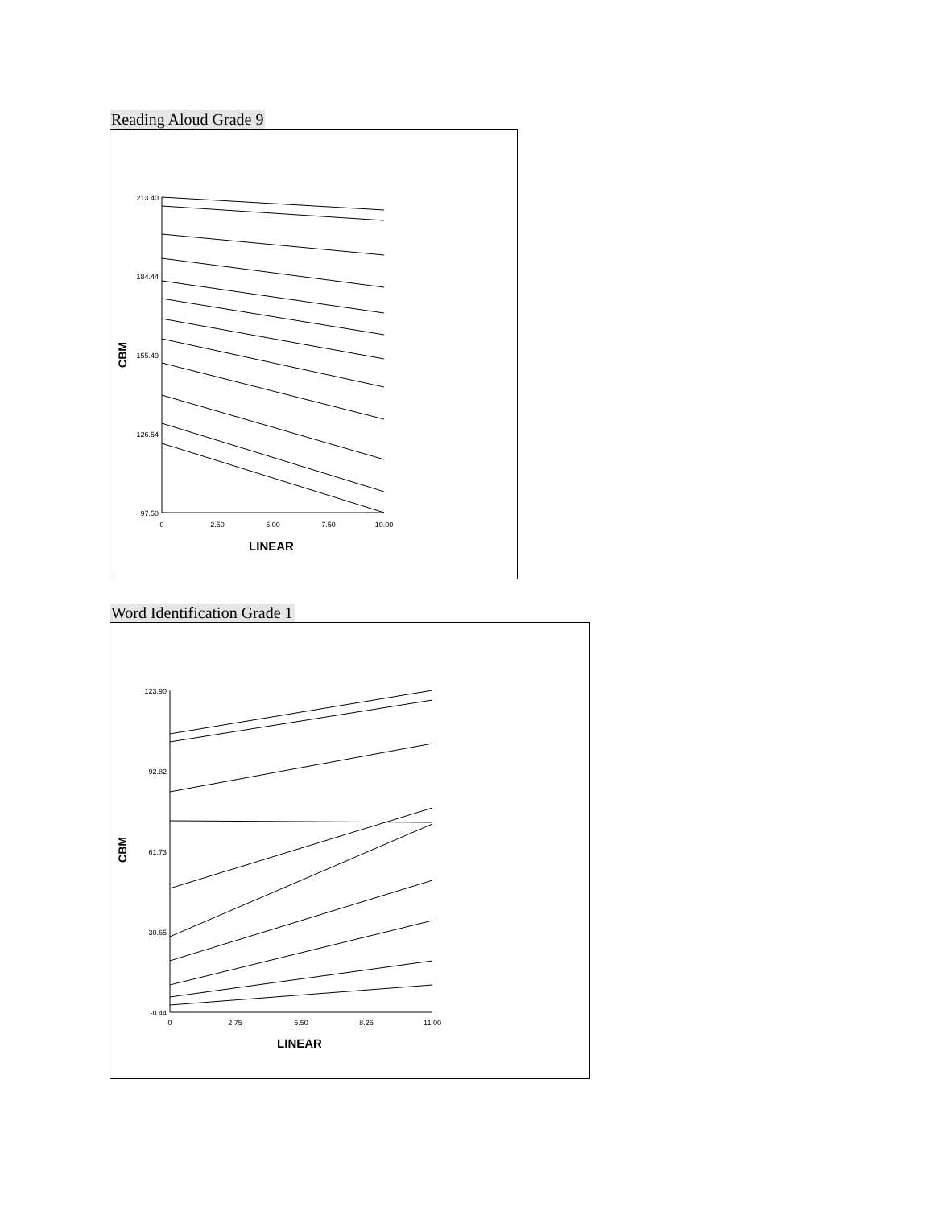Reading Aloud Grade 9
213.40
184.44
155.49
126.54
97.58
0
2.50
5.00
7.50
10.00
LINEAR
CBM
Word Identification Grade 1
123.90
92.82
61.73
30.65
-0.44
0
2.75
5.50
8.25
11.00
LINEAR
CBM